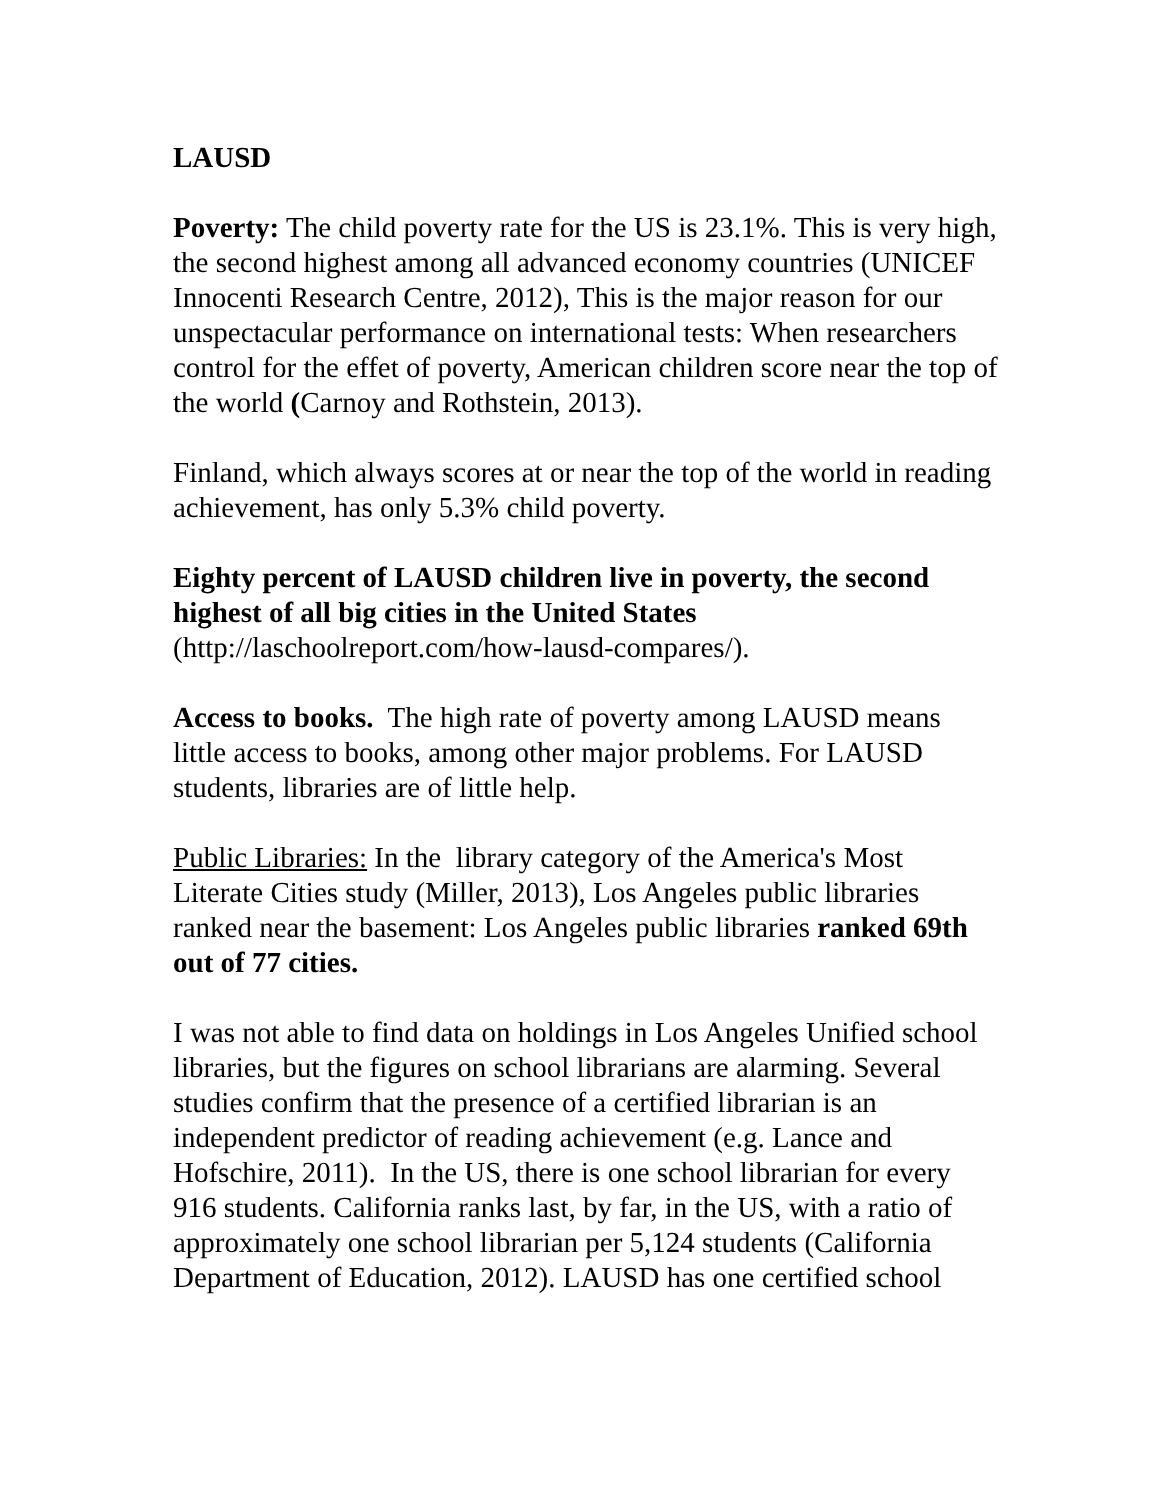LAUSD
Poverty: The child poverty rate for the US is 23.1%. This is very high, the second highest among all advanced economy countries (UNICEF Innocenti Research Centre, 2012), This is the major reason for our unspectacular performance on international tests: When researchers control for the effet of poverty, American children score near the top of the world (Carnoy and Rothstein, 2013).
Finland, which always scores at or near the top of the world in reading achievement, has only 5.3% child poverty.
Eighty percent of LAUSD children live in poverty, the second highest of all big cities in the United States
(http://laschoolreport.com/how-lausd-compares/).
Access to books. The high rate of poverty among LAUSD means little access to books, among other major problems. For LAUSD students, libraries are of little help.
Public Libraries: In the library category of the America's Most Literate Cities study (Miller, 2013), Los Angeles public libraries ranked near the basement: Los Angeles public libraries ranked 69th out of 77 cities.
I was not able to find data on holdings in Los Angeles Unified school libraries, but the figures on school librarians are alarming. Several studies confirm that the presence of a certified librarian is an independent predictor of reading achievement (e.g. Lance and Hofschire, 2011). In the US, there is one school librarian for every 916 students. California ranks last, by far, in the US, with a ratio of approximately one school librarian per 5,124 students (California Department of Education, 2012). LAUSD has one certified school